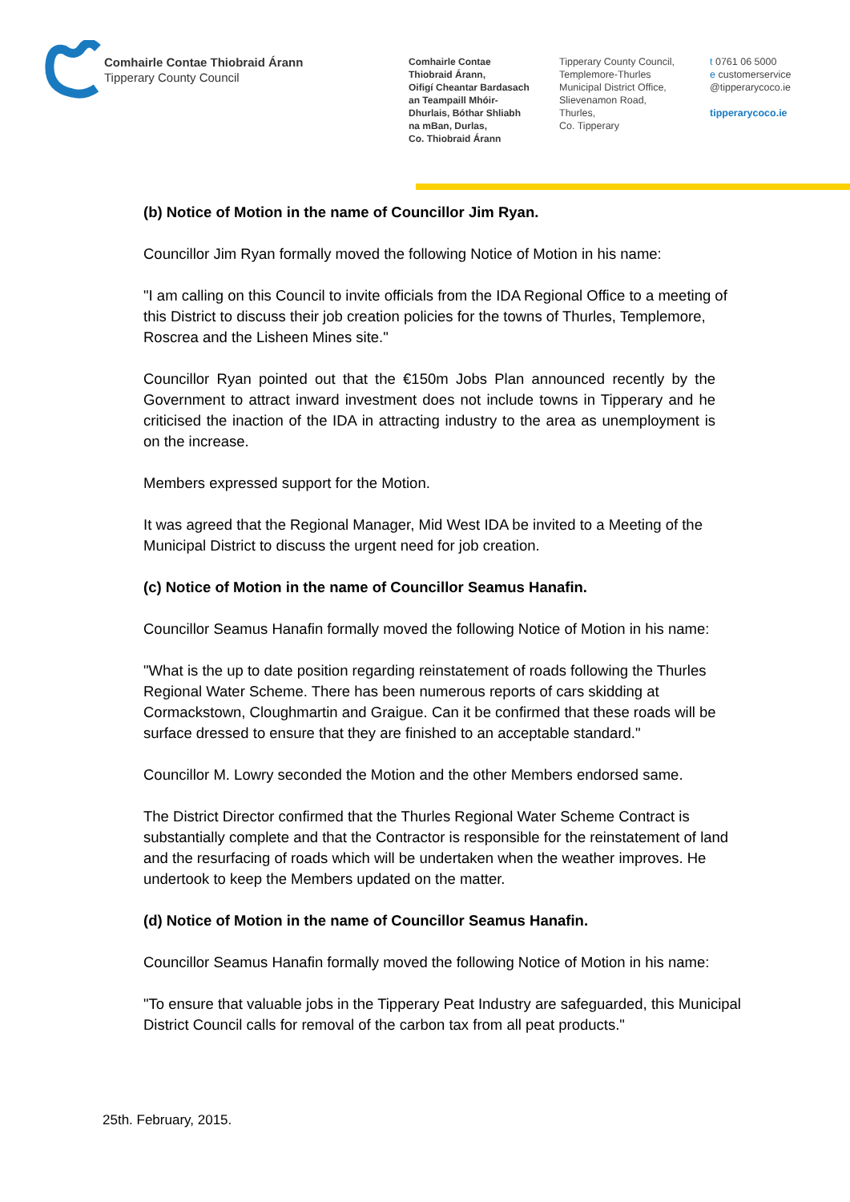Comhairle Contae Thiobraid Árann
Tipperary County Council
Comhairle Contae
Thiobraid Árann,
Oifigí Cheantar Bardasach
an Teampaill Mhóir-
Dhurlais, Bóthar Shliabh
na mBan, Durlas,
Co. Thiobraid Árann
Tipperary County Council,
Templemore-Thurles
Municipal District Office,
Slievenamon Road,
Thurles,
Co. Tipperary
t 0761 06 5000
e customerservice
@tipperarycoco.ie
tipperarycoco.ie
(b) Notice of Motion in the name of Councillor Jim Ryan.
Councillor Jim Ryan formally moved the following Notice of Motion in his name:
"I am calling on this Council to invite officials from the IDA Regional Office to a meeting of this District to discuss their job creation policies for the towns of Thurles, Templemore, Roscrea and the Lisheen Mines site."
Councillor Ryan pointed out that the €150m Jobs Plan announced recently by the Government to attract inward investment does not include towns in Tipperary and he criticised the inaction of the IDA in attracting industry to the area as unemployment is on the increase.
Members expressed support for the Motion.
It was agreed that the Regional Manager, Mid West IDA be invited to a Meeting of the Municipal District to discuss the urgent need for job creation.
(c) Notice of Motion in the name of Councillor Seamus Hanafin.
Councillor Seamus Hanafin formally moved the following Notice of Motion in his name:
"What is the up to date position regarding reinstatement of roads following the Thurles Regional Water Scheme. There has been numerous reports of cars skidding at Cormackstown, Cloughmartin and Graigue. Can it be confirmed that these roads will be surface dressed to ensure that they are finished to an acceptable standard."
Councillor M. Lowry seconded the Motion and the other Members endorsed same.
The District Director confirmed that the Thurles Regional Water Scheme Contract is substantially complete and that the Contractor is responsible for the reinstatement of land and the resurfacing of roads which will be undertaken when the weather improves. He undertook to keep the Members updated on the matter.
(d) Notice of Motion in the name of Councillor Seamus Hanafin.
Councillor Seamus Hanafin formally moved the following Notice of Motion in his name:
"To ensure that valuable jobs in the Tipperary Peat Industry are safeguarded, this Municipal District Council calls for removal of the carbon tax from all peat products."
25th. February, 2015.